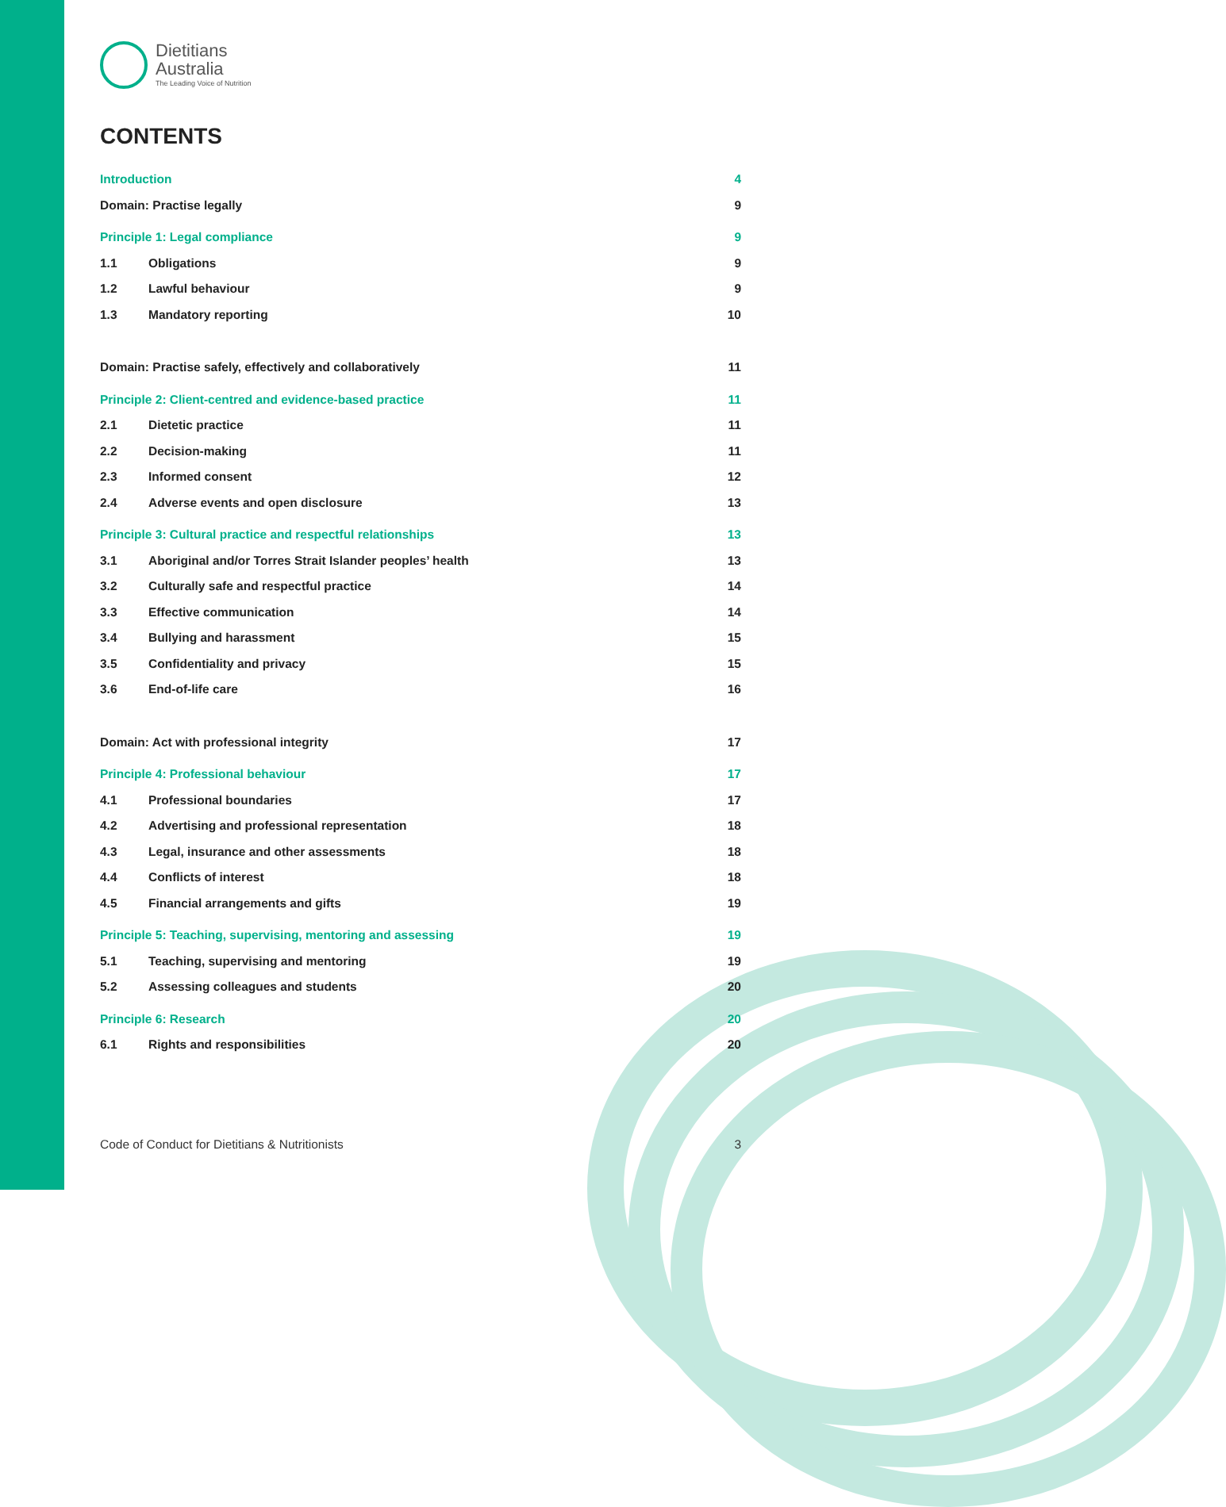Dietitians
Australia
The Leading Voice of Nutrition
CONTENTS
Introduction 4
Domain: Practise legally 9
Principle 1: Legal compliance 9
1.1 Obligations 9
1.2 Lawful behaviour 9
1.3 Mandatory reporting 10
Domain: Practise safely, effectively and collaboratively 11
Principle 2: Client-centred and evidence-based practice 11
2.1 Dietetic practice 11
2.2 Decision-making 11
2.3 Informed consent 12
2.4 Adverse events and open disclosure 13
Principle 3: Cultural practice and respectful relationships 13
3.1 Aboriginal and/or Torres Strait Islander peoples’ health 13
3.2 Culturally safe and respectful practice 14
3.3 Effective communication 14
3.4 Bullying and harassment 15
3.5 Confidentiality and privacy 15
3.6 End-of-life care 16
Domain: Act with professional integrity 17
Principle 4: Professional behaviour 17
4.1 Professional boundaries 17
4.2 Advertising and professional representation 18
4.3 Legal, insurance and other assessments 18
4.4 Conflicts of interest 18
4.5 Financial arrangements and gifts 19
Principle 5: Teaching, supervising, mentoring and assessing 19
5.1 Teaching, supervising and mentoring 19
5.2 Assessing colleagues and students 20
Principle 6: Research 20
6.1 Rights and responsibilities 20
Code of Conduct for Dietitians & Nutritionists 3